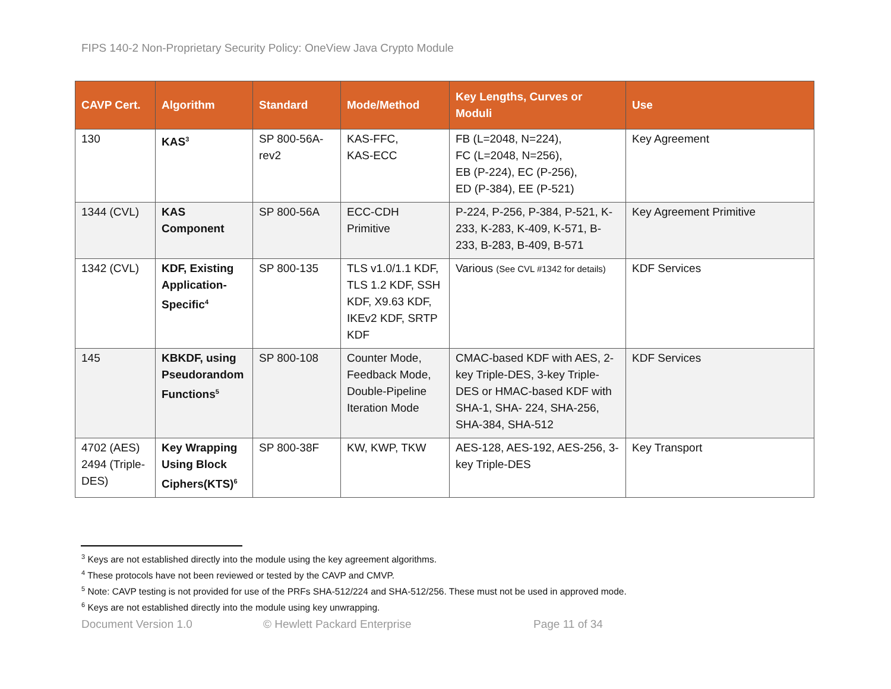FIPS 140-2 Non-Proprietary Security Policy: OneView Java Crypto Module
| CAVP Cert. | Algorithm | Standard | Mode/Method | Key Lengths, Curves or Moduli | Use |
| --- | --- | --- | --- | --- | --- |
| 130 | KAS<sup>3</sup> | SP 800-56A-rev2 | KAS-FFC, KAS-ECC | FB (L=2048, N=224), FC (L=2048, N=256), EB (P-224), EC (P-256), ED (P-384), EE (P-521) | Key Agreement |
| 1344 (CVL) | KAS Component | SP 800-56A | ECC-CDH Primitive | P-224, P-256, P-384, P-521, K-233, K-283, K-409, K-571, B-233, B-283, B-409, B-571 | Key Agreement Primitive |
| 1342 (CVL) | KDF, Existing Application-Specific<sup>4</sup> | SP 800-135 | TLS v1.0/1.1 KDF, TLS 1.2 KDF, SSH KDF, X9.63 KDF, IKEv2 KDF, SRTP KDF | Various (See CVL #1342 for details) | KDF Services |
| 145 | KBKDF, using Pseudorandom Functions<sup>5</sup> | SP 800-108 | Counter Mode, Feedback Mode, Double-Pipeline Iteration Mode | CMAC-based KDF with AES, 2-key Triple-DES, 3-key Triple-DES or HMAC-based KDF with SHA-1, SHA- 224, SHA-256, SHA-384, SHA-512 | KDF Services |
| 4702 (AES) 2494 (Triple-DES) | Key Wrapping Using Block Ciphers(KTS)<sup>6</sup> | SP 800-38F | KW, KWP, TKW | AES-128, AES-192, AES-256, 3-key Triple-DES | Key Transport |
<sup>3</sup> Keys are not established directly into the module using the key agreement algorithms.
<sup>4</sup> These protocols have not been reviewed or tested by the CAVP and CMVP.
<sup>5</sup> Note: CAVP testing is not provided for use of the PRFs SHA-512/224 and SHA-512/256. These must not be used in approved mode.
<sup>6</sup> Keys are not established directly into the module using key unwrapping.
Document Version 1.0 © Hewlett Packard Enterprise Page 11 of 34